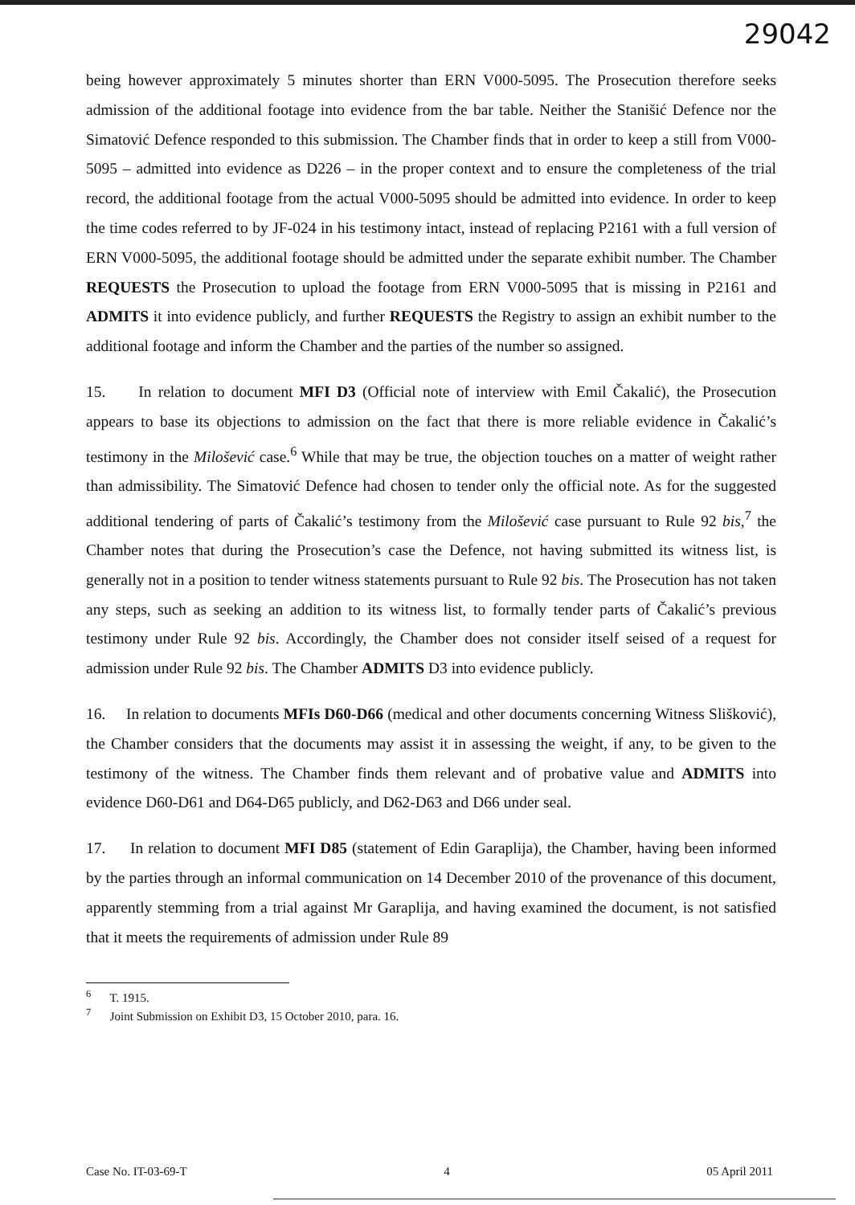29042
being however approximately 5 minutes shorter than ERN V000-5095. The Prosecution therefore seeks admission of the additional footage into evidence from the bar table. Neither the Stanišić Defence nor the Simatović Defence responded to this submission. The Chamber finds that in order to keep a still from V000-5095 – admitted into evidence as D226 – in the proper context and to ensure the completeness of the trial record, the additional footage from the actual V000-5095 should be admitted into evidence. In order to keep the time codes referred to by JF-024 in his testimony intact, instead of replacing P2161 with a full version of ERN V000-5095, the additional footage should be admitted under the separate exhibit number. The Chamber REQUESTS the Prosecution to upload the footage from ERN V000-5095 that is missing in P2161 and ADMITS it into evidence publicly, and further REQUESTS the Registry to assign an exhibit number to the additional footage and inform the Chamber and the parties of the number so assigned.
15. In relation to document MFI D3 (Official note of interview with Emil Čakalić), the Prosecution appears to base its objections to admission on the fact that there is more reliable evidence in Čakalić’s testimony in the Milošević case.<sup>6</sup> While that may be true, the objection touches on a matter of weight rather than admissibility. The Simatović Defence had chosen to tender only the official note. As for the suggested additional tendering of parts of Čakalić’s testimony from the Milošević case pursuant to Rule 92 bis,<sup>7</sup> the Chamber notes that during the Prosecution’s case the Defence, not having submitted its witness list, is generally not in a position to tender witness statements pursuant to Rule 92 bis. The Prosecution has not taken any steps, such as seeking an addition to its witness list, to formally tender parts of Čakalić’s previous testimony under Rule 92 bis. Accordingly, the Chamber does not consider itself seised of a request for admission under Rule 92 bis. The Chamber ADMITS D3 into evidence publicly.
16. In relation to documents MFIs D60-D66 (medical and other documents concerning Witness Slišković), the Chamber considers that the documents may assist it in assessing the weight, if any, to be given to the testimony of the witness. The Chamber finds them relevant and of probative value and ADMITS into evidence D60-D61 and D64-D65 publicly, and D62-D63 and D66 under seal.
17. In relation to document MFI D85 (statement of Edin Garaplija), the Chamber, having been informed by the parties through an informal communication on 14 December 2010 of the provenance of this document, apparently stemming from a trial against Mr Garaplija, and having examined the document, is not satisfied that it meets the requirements of admission under Rule 89
<sup>6</sup> T. 1915.
<sup>7</sup> Joint Submission on Exhibit D3, 15 October 2010, para. 16.
Case No. IT-03-69-T 4 05 April 2011